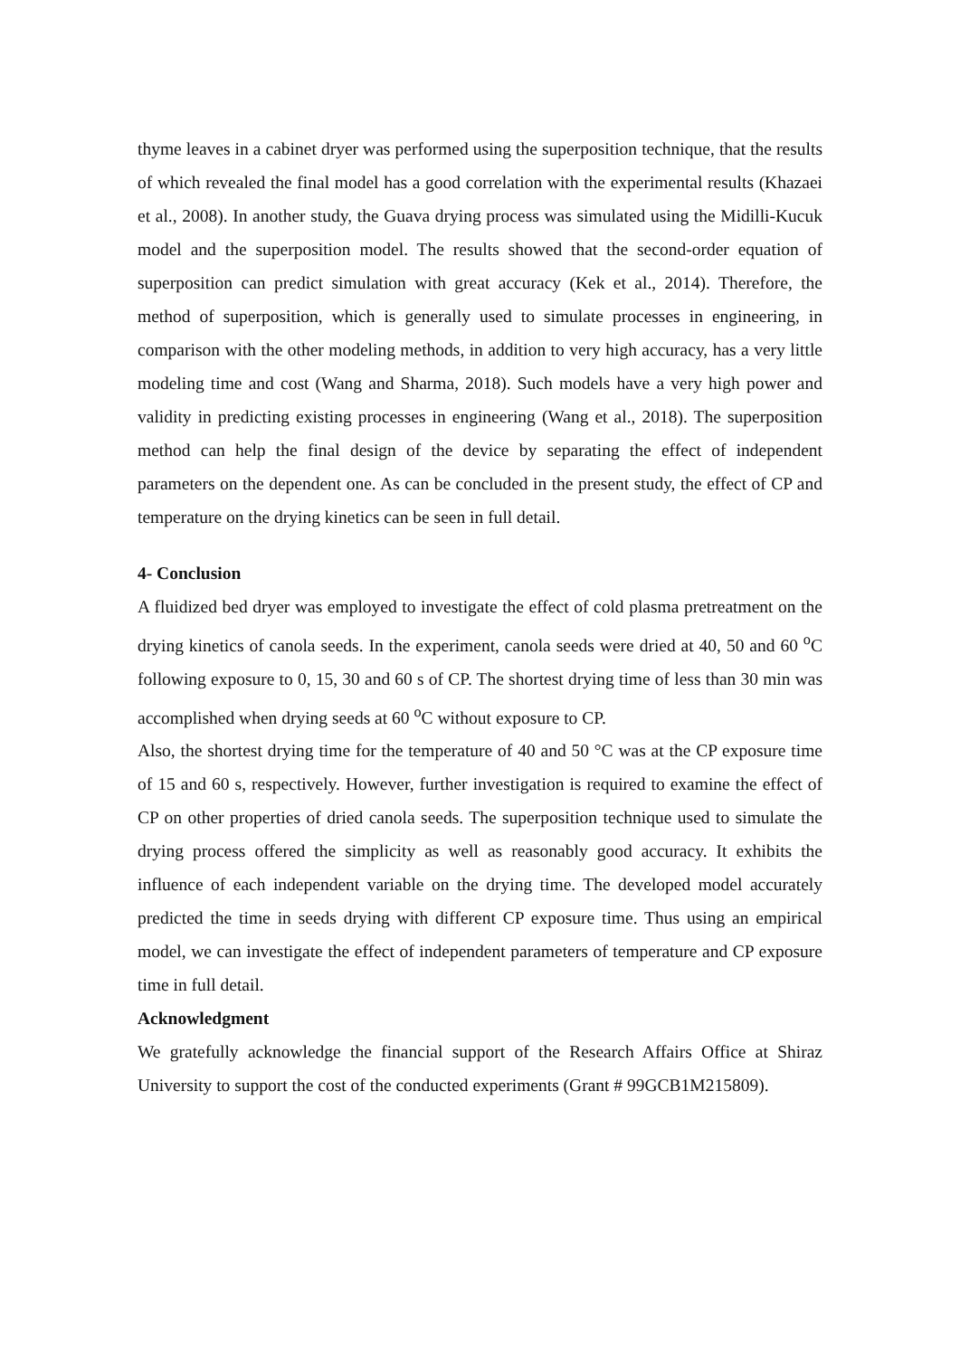thyme leaves in a cabinet dryer was performed using the superposition technique, that the results of which revealed the final model has a good correlation with the experimental results (Khazaei et al., 2008). In another study, the Guava drying process was simulated using the Midilli-Kucuk model and the superposition model. The results showed that the second-order equation of superposition can predict simulation with great accuracy (Kek et al., 2014). Therefore, the method of superposition, which is generally used to simulate processes in engineering, in comparison with the other modeling methods, in addition to very high accuracy, has a very little modeling time and cost (Wang and Sharma, 2018). Such models have a very high power and validity in predicting existing processes in engineering (Wang et al., 2018). The superposition method can help the final design of the device by separating the effect of independent parameters on the dependent one. As can be concluded in the present study, the effect of CP and temperature on the drying kinetics can be seen in full detail.
4- Conclusion
A fluidized bed dryer was employed to investigate the effect of cold plasma pretreatment on the drying kinetics of canola seeds. In the experiment, canola seeds were dried at 40, 50 and 60 <sup>o</sup>C following exposure to 0, 15, 30 and 60 s of CP. The shortest drying time of less than 30 min was accomplished when drying seeds at 60 <sup>o</sup>C without exposure to CP.
Also, the shortest drying time for the temperature of 40 and 50 °C was at the CP exposure time of 15 and 60 s, respectively. However, further investigation is required to examine the effect of CP on other properties of dried canola seeds. The superposition technique used to simulate the drying process offered the simplicity as well as reasonably good accuracy. It exhibits the influence of each independent variable on the drying time. The developed model accurately predicted the time in seeds drying with different CP exposure time. Thus using an empirical model, we can investigate the effect of independent parameters of temperature and CP exposure time in full detail.
Acknowledgment
We gratefully acknowledge the financial support of the Research Affairs Office at Shiraz University to support the cost of the conducted experiments (Grant # 99GCB1M215809).